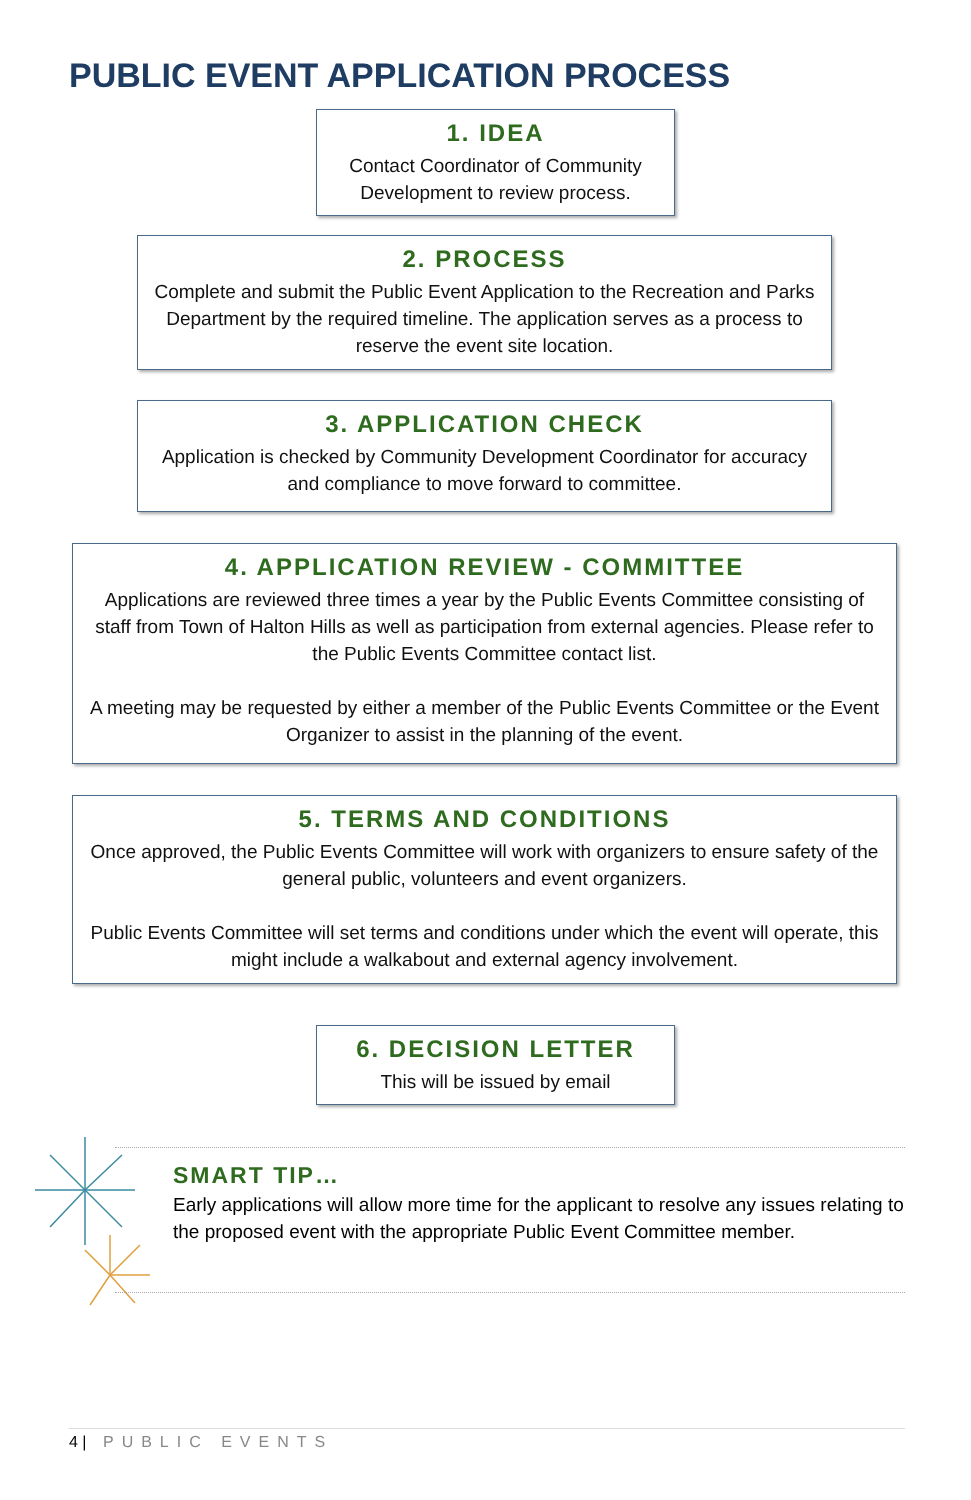PUBLIC EVENT APPLICATION PROCESS
1. IDEA
Contact Coordinator of Community Development to review process.
2. PROCESS
Complete and submit the Public Event Application to the Recreation and Parks Department by the required timeline. The application serves as a process to reserve the event site location.
3. APPLICATION CHECK
Application is checked by Community Development Coordinator for accuracy and compliance to move forward to committee.
4. APPLICATION REVIEW - COMMITTEE
Applications are reviewed three times a year by the Public Events Committee consisting of staff from Town of Halton Hills as well as participation from external agencies. Please refer to the Public Events Committee contact list.
A meeting may be requested by either a member of the Public Events Committee or the Event Organizer to assist in the planning of the event.
5. TERMS AND CONDITIONS
Once approved, the Public Events Committee will work with organizers to ensure safety of the general public, volunteers and event organizers.
Public Events Committee will set terms and conditions under which the event will operate, this might include a walkabout and external agency involvement.
6. DECISION LETTER
This will be issued by email
SMART TIP…
Early applications will allow more time for the applicant to resolve any issues relating to the proposed event with the appropriate Public Event Committee member.
4 | PUBLIC EVENTS